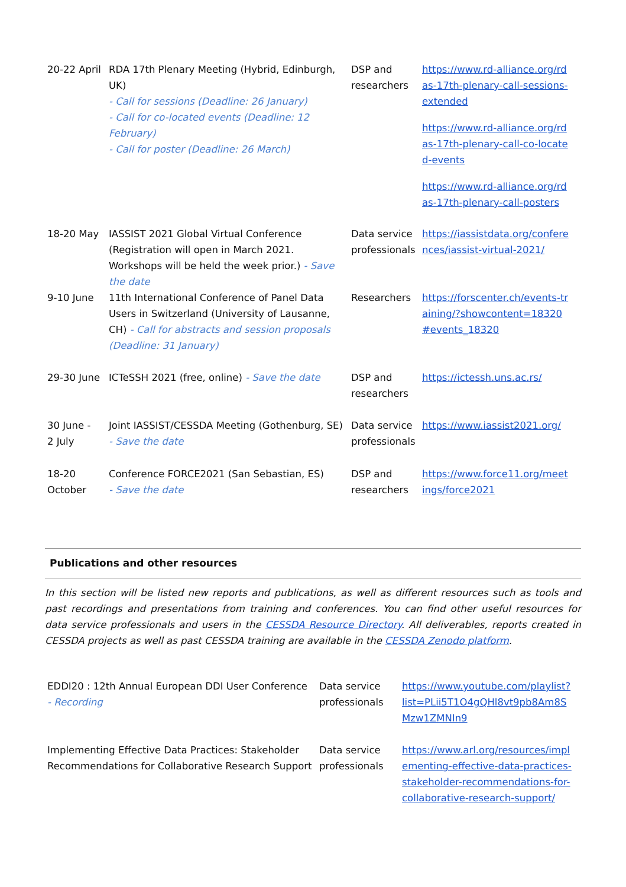| 20-22 April | RDA 17th Plenary Meeting (Hybrid, Edinburgh, UK) - Call for sessions (Deadline: 26 January) - Call for co-located events (Deadline: 12 February) - Call for poster (Deadline: 26 March) | DSP and researchers | https://www.rd-alliance.org/rdas-17th-plenary-call-sessions-extended https://www.rd-alliance.org/rdas-17th-plenary-call-co-located-events https://www.rd-alliance.org/rdas-17th-plenary-call-posters |
| 18-20 May | IASSIST 2021 Global Virtual Conference (Registration will open in March 2021. Workshops will be held the week prior.) - Save the date | Data service professionals | https://iassistdata.org/conferences/iassist-virtual-2021/ |
| 9-10 June | 11th International Conference of Panel Data Users in Switzerland (University of Lausanne, CH) - Call for abstracts and session proposals (Deadline: 31 January) | Researchers | https://forscenter.ch/events-training/?showcontent=18320#events_18320 |
| 29-30 June | ICTeSSH 2021 (free, online) - Save the date | DSP and researchers | https://ictessh.uns.ac.rs/ |
| 30 June - 2 July | Joint IASSIST/CESSDA Meeting (Gothenburg, SE) - Save the date | Data service professionals | https://www.iassist2021.org/ |
| 18-20 October | Conference FORCE2021 (San Sebastian, ES) - Save the date | DSP and researchers | https://www.force11.org/meetings/force2021 |
Publications and other resources
In this section will be listed new reports and publications, as well as different resources such as tools and past recordings and presentations from training and conferences. You can find other useful resources for data service professionals and users in the CESSDA Resource Directory. All deliverables, reports created in CESSDA projects as well as past CESSDA training are available in the CESSDA Zenodo platform.
| EDDI20 : 12th Annual European DDI User Conference - Recording | Data service professionals | https://www.youtube.com/playlist?list=PLii5T1O4gQHl8vt9pb8Am8SMzw1ZMNIn9 |
| Implementing Effective Data Practices: Stakeholder Recommendations for Collaborative Research Support | Data service professionals | https://www.arl.org/resources/implementing-effective-data-practices-stakeholder-recommendations-for-collaborative-research-support/ |